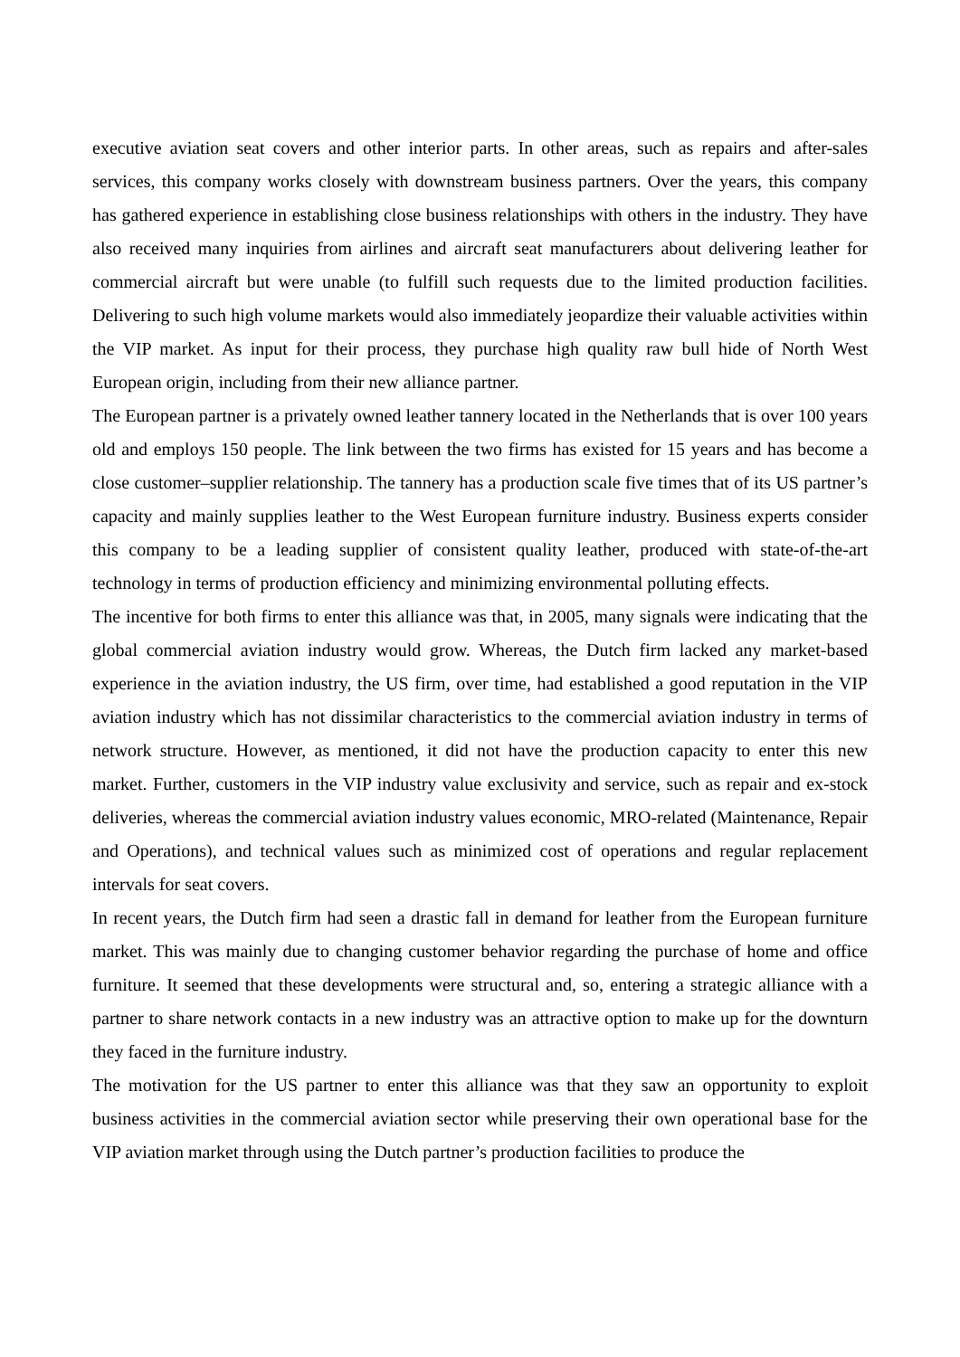executive aviation seat covers and other interior parts. In other areas, such as repairs and after-sales services, this company works closely with downstream business partners. Over the years, this company has gathered experience in establishing close business relationships with others in the industry. They have also received many inquiries from airlines and aircraft seat manufacturers about delivering leather for commercial aircraft but were unable (to fulfill such requests due to the limited production facilities. Delivering to such high volume markets would also immediately jeopardize their valuable activities within the VIP market. As input for their process, they purchase high quality raw bull hide of North West European origin, including from their new alliance partner.
The European partner is a privately owned leather tannery located in the Netherlands that is over 100 years old and employs 150 people. The link between the two firms has existed for 15 years and has become a close customer–supplier relationship. The tannery has a production scale five times that of its US partner’s capacity and mainly supplies leather to the West European furniture industry. Business experts consider this company to be a leading supplier of consistent quality leather, produced with state-of-the-art technology in terms of production efficiency and minimizing environmental polluting effects.
The incentive for both firms to enter this alliance was that, in 2005, many signals were indicating that the global commercial aviation industry would grow. Whereas, the Dutch firm lacked any market-based experience in the aviation industry, the US firm, over time, had established a good reputation in the VIP aviation industry which has not dissimilar characteristics to the commercial aviation industry in terms of network structure. However, as mentioned, it did not have the production capacity to enter this new market. Further, customers in the VIP industry value exclusivity and service, such as repair and ex-stock deliveries, whereas the commercial aviation industry values economic, MRO-related (Maintenance, Repair and Operations), and technical values such as minimized cost of operations and regular replacement intervals for seat covers.
In recent years, the Dutch firm had seen a drastic fall in demand for leather from the European furniture market. This was mainly due to changing customer behavior regarding the purchase of home and office furniture. It seemed that these developments were structural and, so, entering a strategic alliance with a partner to share network contacts in a new industry was an attractive option to make up for the downturn they faced in the furniture industry.
The motivation for the US partner to enter this alliance was that they saw an opportunity to exploit business activities in the commercial aviation sector while preserving their own operational base for the VIP aviation market through using the Dutch partner’s production facilities to produce the